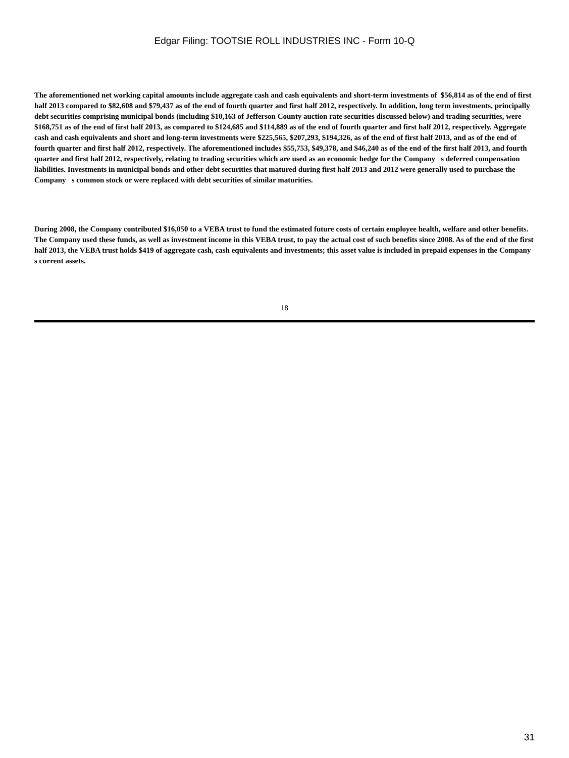Edgar Filing: TOOTSIE ROLL INDUSTRIES INC - Form 10-Q
The aforementioned net working capital amounts include aggregate cash and cash equivalents and short-term investments of $56,814 as of the end of first half 2013 compared to $82,608 and $79,437 as of the end of fourth quarter and first half 2012, respectively. In addition, long term investments, principally debt securities comprising municipal bonds (including $10,163 of Jefferson County auction rate securities discussed below) and trading securities, were $168,751 as of the end of first half 2013, as compared to $124,685 and $114,889 as of the end of fourth quarter and first half 2012, respectively. Aggregate cash and cash equivalents and short and long-term investments were $225,565, $207,293, $194,326, as of the end of first half 2013, and as of the end of fourth quarter and first half 2012, respectively. The aforementioned includes $55,753, $49,378, and $46,240 as of the end of the first half 2013, and fourth quarter and first half 2012, respectively, relating to trading securities which are used as an economic hedge for the Company s deferred compensation liabilities. Investments in municipal bonds and other debt securities that matured during first half 2013 and 2012 were generally used to purchase the Company s common stock or were replaced with debt securities of similar maturities.
During 2008, the Company contributed $16,050 to a VEBA trust to fund the estimated future costs of certain employee health, welfare and other benefits. The Company used these funds, as well as investment income in this VEBA trust, to pay the actual cost of such benefits since 2008. As of the end of the first half 2013, the VEBA trust holds $419 of aggregate cash, cash equivalents and investments; this asset value is included in prepaid expenses in the Company s current assets.
18
31